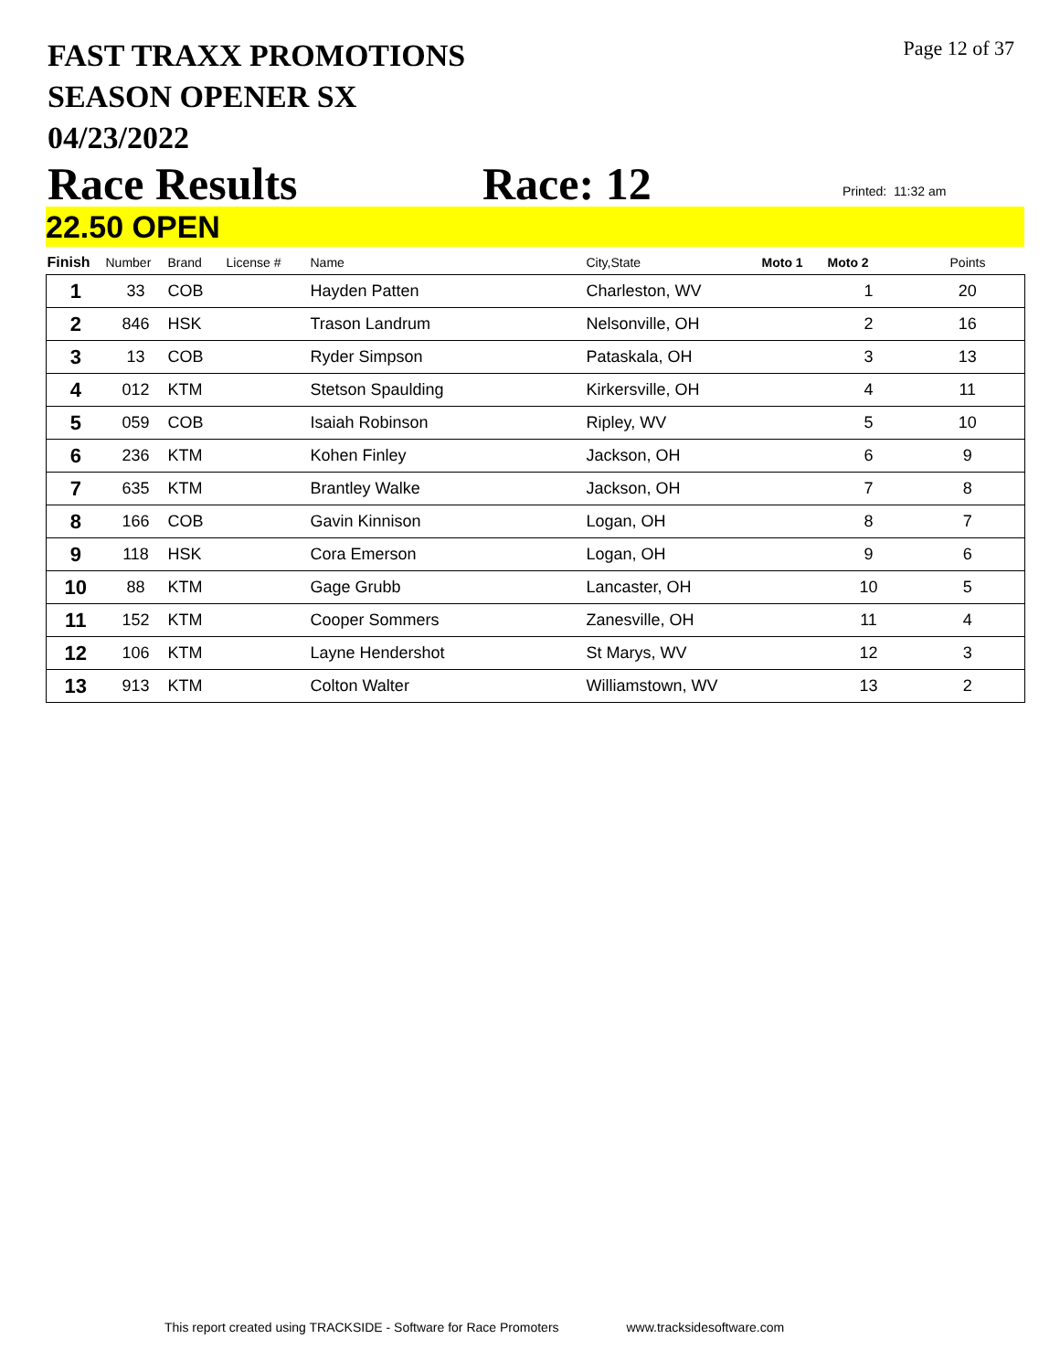FAST TRAXX PROMOTIONS
SEASON OPENER SX
04/23/2022
Page 12 of 37
Race Results Race: 12 Printed: 11:32 am
22.50 OPEN
| Finish | Number | Brand | License # | Name | City,State | Moto 1 | Moto 2 | Points |
| --- | --- | --- | --- | --- | --- | --- | --- | --- |
| 1 | 33 | COB | | Hayden Patten | Charleston, WV | | 1 | 20 |
| 2 | 846 | HSK | | Trason Landrum | Nelsonville, OH | | 2 | 16 |
| 3 | 13 | COB | | Ryder Simpson | Pataskala, OH | | 3 | 13 |
| 4 | 012 | KTM | | Stetson Spaulding | Kirkersville, OH | | 4 | 11 |
| 5 | 059 | COB | | Isaiah Robinson | Ripley, WV | | 5 | 10 |
| 6 | 236 | KTM | | Kohen Finley | Jackson, OH | | 6 | 9 |
| 7 | 635 | KTM | | Brantley Walke | Jackson, OH | | 7 | 8 |
| 8 | 166 | COB | | Gavin Kinnison | Logan, OH | | 8 | 7 |
| 9 | 118 | HSK | | Cora Emerson | Logan, OH | | 9 | 6 |
| 10 | 88 | KTM | | Gage Grubb | Lancaster, OH | | 10 | 5 |
| 11 | 152 | KTM | | Cooper Sommers | Zanesville, OH | | 11 | 4 |
| 12 | 106 | KTM | | Layne Hendershot | St Marys, WV | | 12 | 3 |
| 13 | 913 | KTM | | Colton Walter | Williamstown, WV | | 13 | 2 |
This report created using TRACKSIDE - Software for Race Promoters www.tracksidesoftware.com